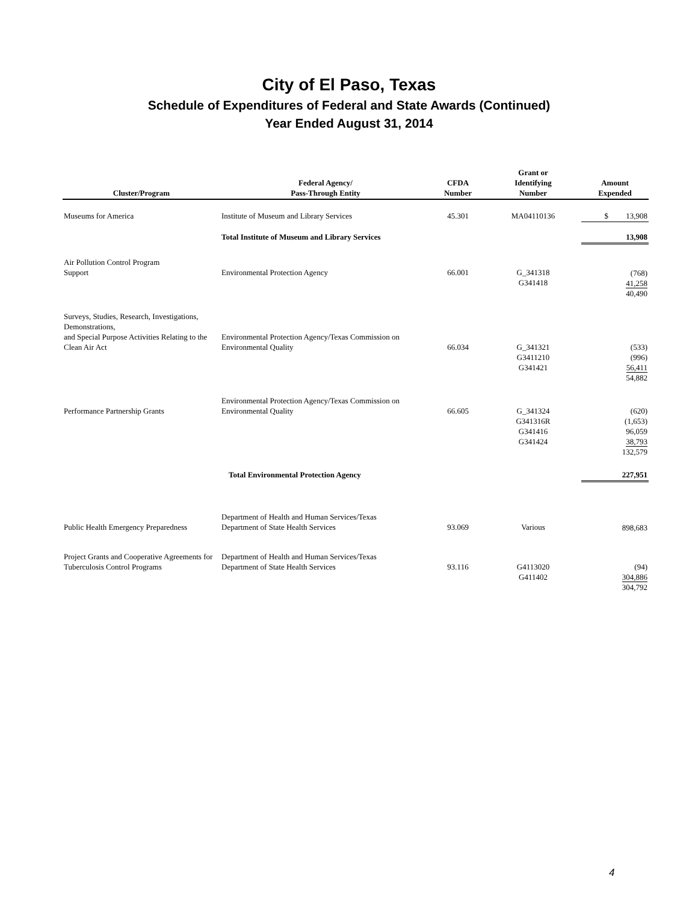City of El Paso, Texas
Schedule of Expenditures of Federal and State Awards (Continued)
Year Ended August 31, 2014
| Cluster/Program | Federal Agency/ Pass-Through Entity | CFDA Number | Grant or Identifying Number | Amount Expended |
| --- | --- | --- | --- | --- |
| Museums for America | Institute of Museum and Library Services | 45.301 | MA04110136 | $ 13,908 |
| | Total Institute of Museum and Library Services | | | 13,908 |
| Air Pollution Control Program Support | Environmental Protection Agency | 66.001 | G_341318 G341418 | (768) 41,258 40,490 |
| Surveys, Studies, Research, Investigations, Demonstrations, and Special Purpose Activities Relating to the Clean Air Act | Environmental Protection Agency/Texas Commission on Environmental Quality | 66.034 | G_341321 G3411210 G341421 | (533) (996) 56,411 54,882 |
| Performance Partnership Grants | Environmental Protection Agency/Texas Commission on Environmental Quality | 66.605 | G_341324 G341316R G341416 G341424 | (620) (1,653) 96,059 38,793 132,579 |
| | Total Environmental Protection Agency | | | 227,951 |
| Public Health Emergency Preparedness | Department of Health and Human Services/Texas Department of State Health Services | 93.069 | Various | 898,683 |
| Project Grants and Cooperative Agreements for Tuberculosis Control Programs | Department of Health and Human Services/Texas Department of State Health Services | 93.116 | G4113020 G411402 | (94) 304,886 304,792 |
4